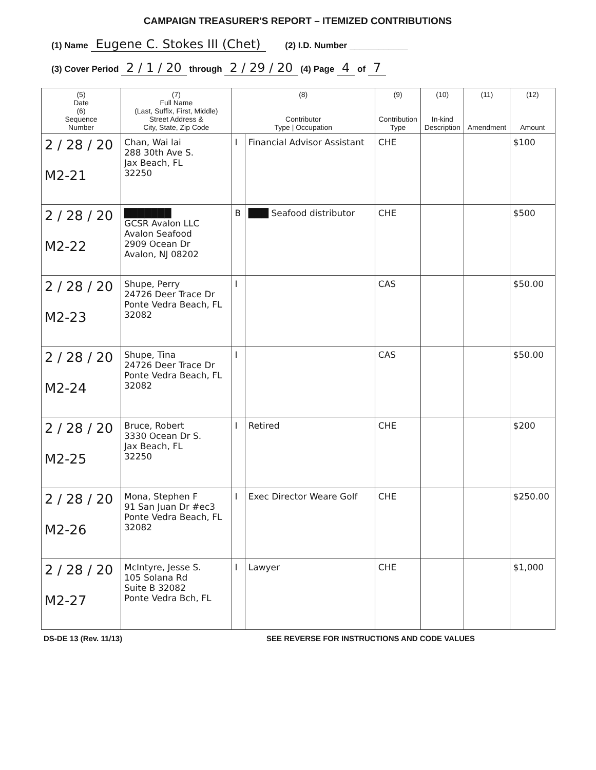CAMPAIGN TREASURER'S REPORT – ITEMIZED CONTRIBUTIONS
(1) Name Eugene C. Stokes III (Chet) (2) I.D. Number ____________
(3) Cover Period 2 / 1 / 20 through 2 / 29 / 20 (4) Page 4 of 7
| (5) Date (6) Sequence Number | (7) Full Name (Last, Suffix, First, Middle) Street Address & City, State, Zip Code | (8) Contributor Type / Occupation | | (9) Contribution Type | (10) In-kind Description | (11) Amendment | (12) Amount |
| --- | --- | --- | --- | --- | --- | --- | --- |
| 2 / 28 / 20 M2-21 | Chan, Wai lai 288 30th Ave S. Jax Beach, FL 32250 | I | Financial Advisor Assistant | CHE | | | $100 |
| 2 / 28 / 20 M2-22 | ███████ GCSR Avalon LLC Avalon Seafood 2909 Ocean Dr Avalon, NJ 08202 | B | ███ Seafood distributor | CHE | | | $500 |
| 2 / 28 / 20 M2-23 | Shupe, Perry 24726 Deer Trace Dr Ponte Vedra Beach, FL 32082 | I | | CAS | | | $50.00 |
| 2 / 28 / 20 M2-24 | Shupe, Tina 24726 Deer Trace Dr Ponte Vedra Beach, FL 32082 | I | | CAS | | | $50.00 |
| 2 / 28 / 20 M2-25 | Bruce, Robert 3330 Ocean Dr S. Jax Beach, FL 32250 | I | Retired | CHE | | | $200 |
| 2 / 28 / 20 M2-26 | Mona, Stephen F 91 San Juan Dr #ec3 Ponte Vedra Beach, FL 32082 | I | Exec Director Weare Golf | CHE | | | $250.00 |
| 2 / 28 / 20 M2-27 | McIntyre, Jesse S. 105 Solana Rd Suite B 32082 Ponte Vedra Bch, FL | I | Lawyer | CHE | | | $1,000 |
DS-DE 13 (Rev. 11/13) SEE REVERSE FOR INSTRUCTIONS AND CODE VALUES